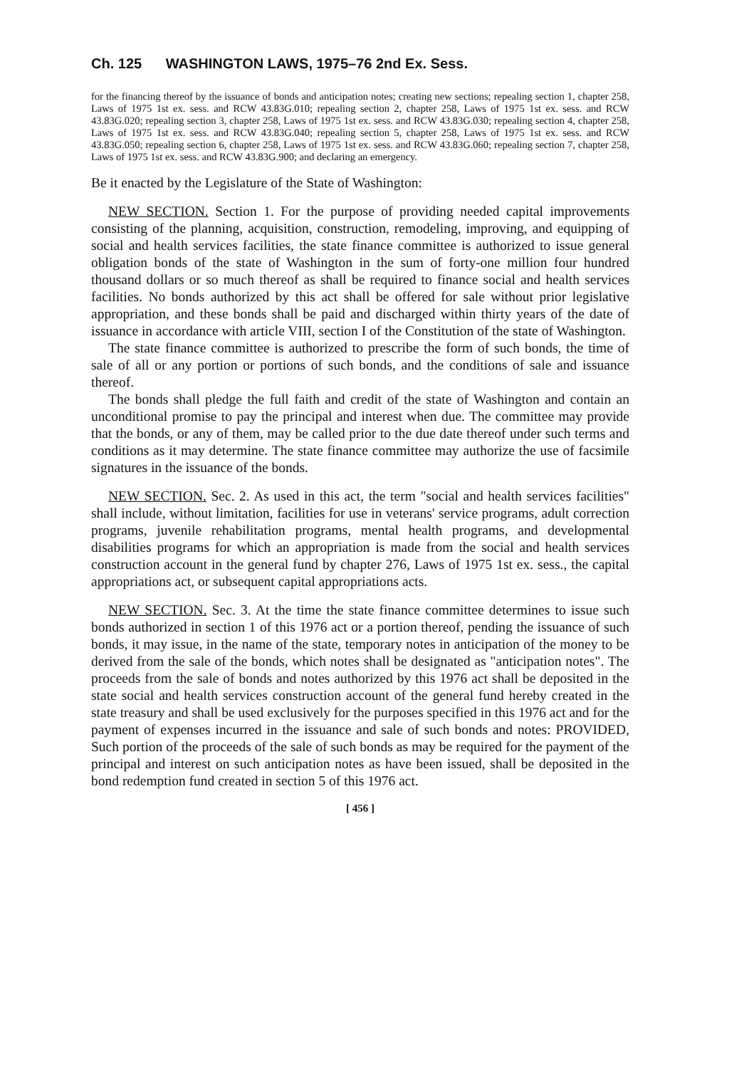Ch. 125 WASHINGTON LAWS, 1975–76 2nd Ex. Sess.
for the financing thereof by the issuance of bonds and anticipation notes; creating new sections; repealing section 1, chapter 258, Laws of 1975 1st ex. sess. and RCW 43.83G.010; repealing section 2, chapter 258, Laws of 1975 1st ex. sess. and RCW 43.83G.020; repealing section 3, chapter 258, Laws of 1975 1st ex. sess. and RCW 43.83G.030; repealing section 4, chapter 258, Laws of 1975 1st ex. sess. and RCW 43.83G.040; repealing section 5, chapter 258, Laws of 1975 1st ex. sess. and RCW 43.83G.050; repealing section 6, chapter 258, Laws of 1975 1st ex. sess. and RCW 43.83G.060; repealing section 7, chapter 258, Laws of 1975 1st ex. sess. and RCW 43.83G.900; and declaring an emergency.
Be it enacted by the Legislature of the State of Washington:
NEW SECTION. Section 1. For the purpose of providing needed capital improvements consisting of the planning, acquisition, construction, remodeling, improving, and equipping of social and health services facilities, the state finance committee is authorized to issue general obligation bonds of the state of Washington in the sum of forty-one million four hundred thousand dollars or so much thereof as shall be required to finance social and health services facilities. No bonds authorized by this act shall be offered for sale without prior legislative appropriation, and these bonds shall be paid and discharged within thirty years of the date of issuance in accordance with article VIII, section I of the Constitution of the state of Washington.
The state finance committee is authorized to prescribe the form of such bonds, the time of sale of all or any portion or portions of such bonds, and the conditions of sale and issuance thereof.
The bonds shall pledge the full faith and credit of the state of Washington and contain an unconditional promise to pay the principal and interest when due. The committee may provide that the bonds, or any of them, may be called prior to the due date thereof under such terms and conditions as it may determine. The state finance committee may authorize the use of facsimile signatures in the issuance of the bonds.
NEW SECTION. Sec. 2. As used in this act, the term "social and health services facilities" shall include, without limitation, facilities for use in veterans' service programs, adult correction programs, juvenile rehabilitation programs, mental health programs, and developmental disabilities programs for which an appropriation is made from the social and health services construction account in the general fund by chapter 276, Laws of 1975 1st ex. sess., the capital appropriations act, or subsequent capital appropriations acts.
NEW SECTION. Sec. 3. At the time the state finance committee determines to issue such bonds authorized in section 1 of this 1976 act or a portion thereof, pending the issuance of such bonds, it may issue, in the name of the state, temporary notes in anticipation of the money to be derived from the sale of the bonds, which notes shall be designated as "anticipation notes". The proceeds from the sale of bonds and notes authorized by this 1976 act shall be deposited in the state social and health services construction account of the general fund hereby created in the state treasury and shall be used exclusively for the purposes specified in this 1976 act and for the payment of expenses incurred in the issuance and sale of such bonds and notes: PROVIDED, Such portion of the proceeds of the sale of such bonds as may be required for the payment of the principal and interest on such anticipation notes as have been issued, shall be deposited in the bond redemption fund created in section 5 of this 1976 act.
[ 456 ]